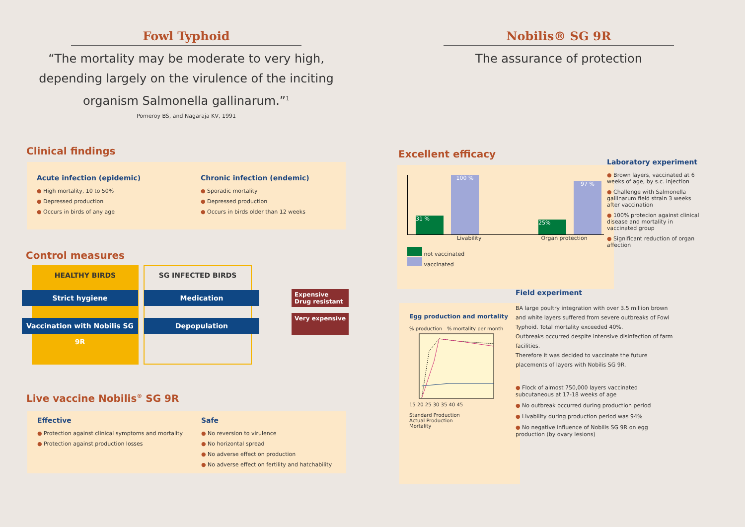Fowl Typhoid
“The mortality may be moderate to very high,
depending largely on the virulence of the inciting
organism Salmonella gallinarum.”<sup>1</sup>
Pomeroy BS, and Nagaraja KV, 1991
Clinical findings
Acute infection (epidemic)
High mortality, 10 to 50%
Depressed production
Occurs in birds of any age
Chronic infection (endemic)
Sporadic mortality
Depressed production
Occurs in birds older than 12 weeks
Control measures
HEALTHY BIRDS SG INFECTED BIRDS
Expensive
Drug resistant
Very expensive
Strict hygiene Medication
Vaccination with Nobilis SG 9R
Depopulation
Live vaccine Nobilis<sup>®</sup> SG 9R
Effective
Protection against clinical symptoms and mortality
Protection against production losses
Safe
No reversion to virulence
No horizontal spread
No adverse effect on production
No adverse effect on fertility and hatchability
Nobilis® SG 9R
The assurance of protection
Excellent efficacy
31 %
100 %
25%
97 %
Livability Organ protection
not vaccinated
vaccinated
Egg production and mortality
% production % mortality per month
15 20 25 30 35 40 45
Standard Production
Actual Production
Mortality
Laboratory experiment
Brown layers, vaccinated at 6 weeks of age, by s.c. injection
Challenge with Salmonella gallinarum field strain 3 weeks after vaccination
100% protecion against clinical disease and mortality in vaccinated group
Significant reduction of organ affection
Field experiment
BA large poultry integration with over 3.5 million brown and white layers suffered from severe outbreaks of Fowl Typhoid. Total mortality exceeded 40%.
Outbreaks occurred despite intensive disinfection of farm facilities.
Therefore it was decided to vaccinate the future placements of layers with Nobilis SG 9R.
Flock of almost 750,000 layers vaccinated subcutaneous at 17-18 weeks of age
No outbreak occurred during production period
Livability during production period was 94%
No negative influence of Nobilis SG 9R on egg production (by ovary lesions)